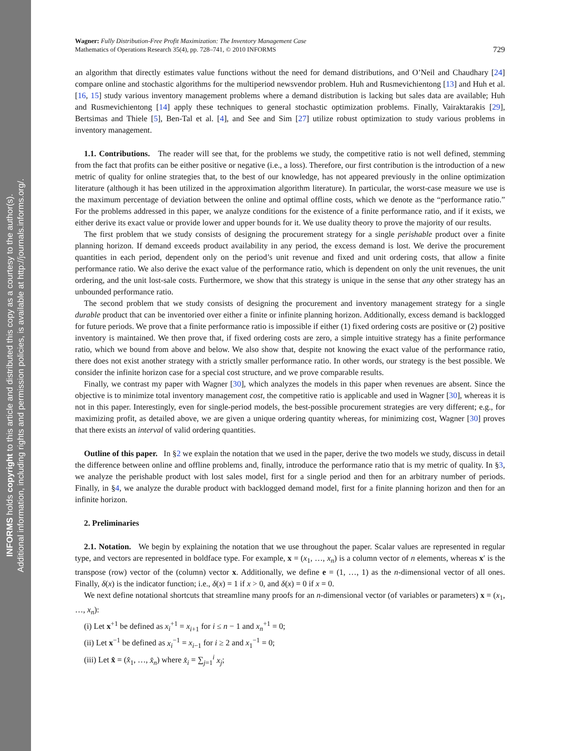INFORMS holds copyright to this article and distributed this copy as a courtesy to the author(s).
Additional information, including rights and permission policies, is available at http://journals.informs.org/.
Wagner: Fully Distribution-Free Profit Maximization: The Inventory Management Case
Mathematics of Operations Research 35(4), pp. 728–741, © 2010 INFORMS
729
an algorithm that directly estimates value functions without the need for demand distributions, and O’Neil and Chaudhary [24] compare online and stochastic algorithms for the multiperiod newsvendor problem. Huh and Rusmevichientong [13] and Huh et al. [16, 15] study various inventory management problems where a demand distribution is lacking but sales data are available; Huh and Rusmevichientong [14] apply these techniques to general stochastic optimization problems. Finally, Vairaktarakis [29], Bertsimas and Thiele [5], Ben-Tal et al. [4], and See and Sim [27] utilize robust optimization to study various problems in inventory management.
1.1. Contributions. The reader will see that, for the problems we study, the competitive ratio is not well defined, stemming from the fact that profits can be either positive or negative (i.e., a loss). Therefore, our first contribution is the introduction of a new metric of quality for online strategies that, to the best of our knowledge, has not appeared previously in the online optimization literature (although it has been utilized in the approximation algorithm literature). In particular, the worst-case measure we use is the maximum percentage of deviation between the online and optimal offline costs, which we denote as the “performance ratio.” For the problems addressed in this paper, we analyze conditions for the existence of a finite performance ratio, and if it exists, we either derive its exact value or provide lower and upper bounds for it. We use duality theory to prove the majority of our results.
The first problem that we study consists of designing the procurement strategy for a single perishable product over a finite planning horizon. If demand exceeds product availability in any period, the excess demand is lost. We derive the procurement quantities in each period, dependent only on the period’s unit revenue and fixed and unit ordering costs, that allow a finite performance ratio. We also derive the exact value of the performance ratio, which is dependent on only the unit revenues, the unit ordering, and the unit lost-sale costs. Furthermore, we show that this strategy is unique in the sense that any other strategy has an unbounded performance ratio.
The second problem that we study consists of designing the procurement and inventory management strategy for a single durable product that can be inventoried over either a finite or infinite planning horizon. Additionally, excess demand is backlogged for future periods. We prove that a finite performance ratio is impossible if either (1) fixed ordering costs are positive or (2) positive inventory is maintained. We then prove that, if fixed ordering costs are zero, a simple intuitive strategy has a finite performance ratio, which we bound from above and below. We also show that, despite not knowing the exact value of the performance ratio, there does not exist another strategy with a strictly smaller performance ratio. In other words, our strategy is the best possible. We consider the infinite horizon case for a special cost structure, and we prove comparable results.
Finally, we contrast my paper with Wagner [30], which analyzes the models in this paper when revenues are absent. Since the objective is to minimize total inventory management cost, the competitive ratio is applicable and used in Wagner [30], whereas it is not in this paper. Interestingly, even for single-period models, the best-possible procurement strategies are very different; e.g., for maximizing profit, as detailed above, we are given a unique ordering quantity whereas, for minimizing cost, Wagner [30] proves that there exists an interval of valid ordering quantities.
Outline of this paper. In §2 we explain the notation that we used in the paper, derive the two models we study, discuss in detail the difference between online and offline problems and, finally, introduce the performance ratio that is my metric of quality. In §3, we analyze the perishable product with lost sales model, first for a single period and then for an arbitrary number of periods. Finally, in §4, we analyze the durable product with backlogged demand model, first for a finite planning horizon and then for an infinite horizon.
2. Preliminaries
2.1. Notation. We begin by explaining the notation that we use throughout the paper. Scalar values are represented in regular type, and vectors are represented in boldface type. For example, x = (x<sub>1</sub>, …, x<sub>n</sub>) is a column vector of n elements, whereas x′ is the transpose (row) vector of the (column) vector x. Additionally, we define e = (1, …, 1) as the n-dimensional vector of all ones. Finally, δ(x) is the indicator function; i.e., δ(x) = 1 if x > 0, and δ(x) = 0 if x = 0.
We next define notational shortcuts that streamline many proofs for an n-dimensional vector (of variables or parameters) x = (x<sub>1</sub>, …, x<sub>n</sub>):
(i) Let x<sup>+1</sup> be defined as x<sub>i</sub><sup>+1</sup> = x<sub>i+1</sub> for i ≤ n − 1 and x<sub>n</sub><sup>+1</sup> = 0;
(ii) Let x<sup>−1</sup> be defined as x<sub>i</sub><sup>−1</sup> = x<sub>i−1</sub> for i ≥ 2 and x<sub>1</sub><sup>−1</sup> = 0;
(iii) Let x̂ = (x̂<sub>1</sub>, …, x̂<sub>n</sub>) where x̂<sub>i</sub> = ∑<sub>j=1</sub><sup>i</sup> x<sub>j</sub>;